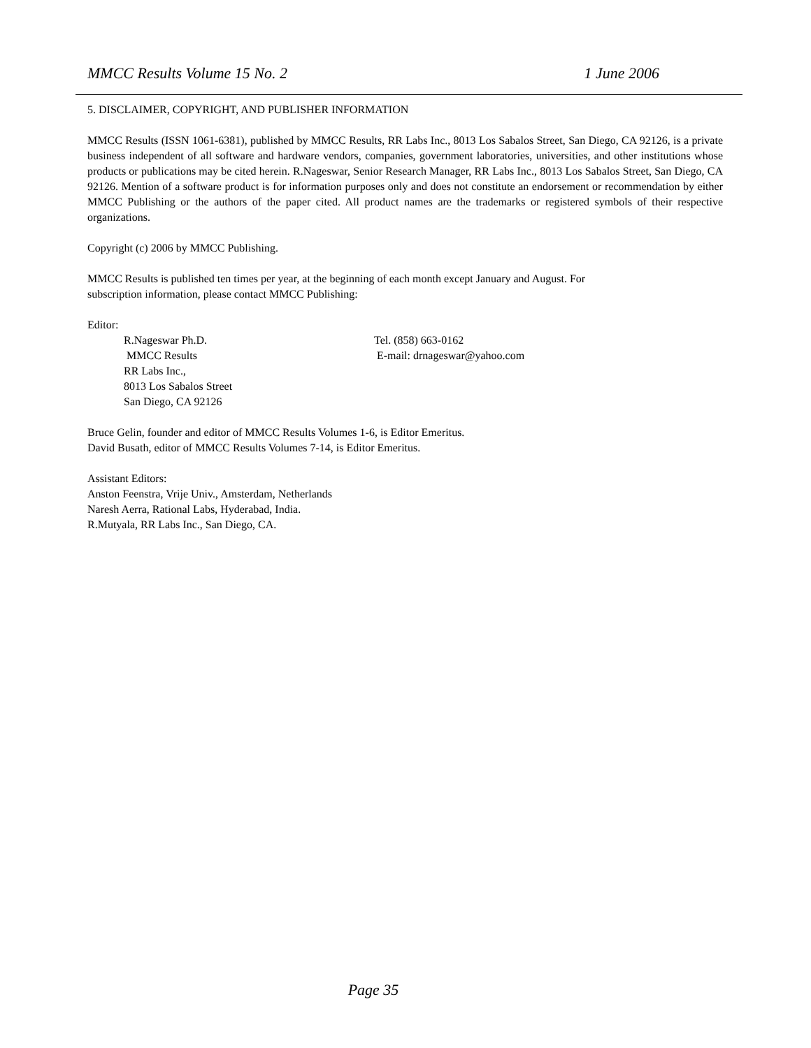MMCC Results Volume 15 No. 2 1 June 2006
5. DISCLAIMER, COPYRIGHT, AND PUBLISHER INFORMATION
MMCC Results (ISSN 1061-6381), published by MMCC Results, RR Labs Inc., 8013 Los Sabalos Street, San Diego, CA 92126, is a private business independent of all software and hardware vendors, companies, government laboratories, universities, and other institutions whose products or publications may be cited herein. R.Nageswar, Senior Research Manager, RR Labs Inc., 8013 Los Sabalos Street, San Diego, CA 92126. Mention of a software product is for information purposes only and does not constitute an endorsement or recommendation by either MMCC Publishing or the authors of the paper cited. All product names are the trademarks or registered symbols of their respective organizations.
Copyright (c) 2006 by MMCC Publishing.
MMCC Results is published ten times per year, at the beginning of each month except January and August. For
subscription information, please contact MMCC Publishing:
Editor:
R.Nageswar Ph.D.
MMCC Results
RR Labs Inc.,
8013 Los Sabalos Street
San Diego, CA 92126
Tel. (858) 663-0162
E-mail: drnageswar@yahoo.com
Bruce Gelin, founder and editor of MMCC Results Volumes 1-6, is Editor Emeritus.
David Busath, editor of MMCC Results Volumes 7-14, is Editor Emeritus.
Assistant Editors:
Anston Feenstra, Vrije Univ., Amsterdam, Netherlands
Naresh Aerra, Rational Labs, Hyderabad, India.
R.Mutyala, RR Labs Inc., San Diego, CA.
Page 35